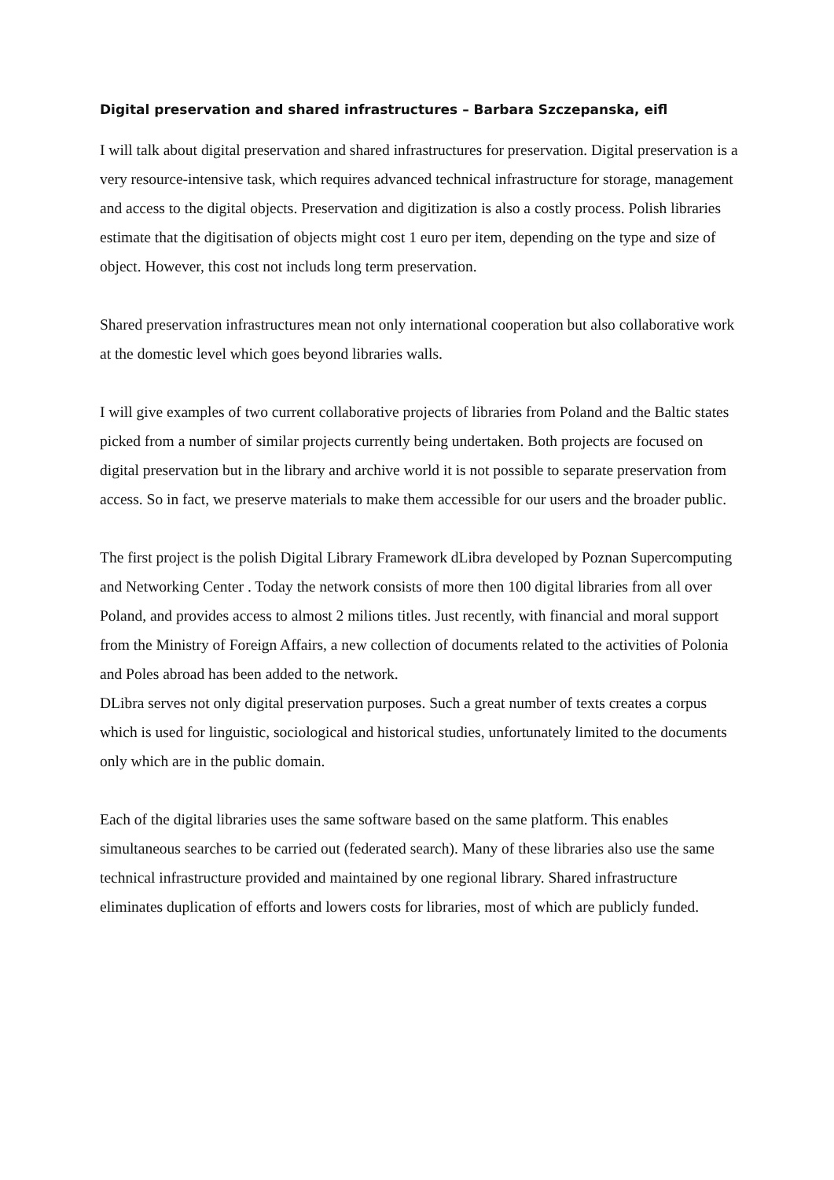Digital preservation and shared infrastructures – Barbara Szczepanska, eifl
I will talk about digital preservation and shared infrastructures for preservation. Digital preservation is a very resource-intensive task, which requires advanced technical infrastructure for storage, management and access to the digital objects. Preservation and digitization is also a costly process. Polish libraries estimate that the digitisation of objects might cost 1 euro per item, depending on the type and size of object. However, this cost not includs long term preservation.
Shared preservation infrastructures mean not only international cooperation but also collaborative work at the domestic level which goes beyond libraries walls.
I will give examples of two current collaborative projects of libraries from Poland and the Baltic states picked from a number of similar projects currently being undertaken. Both projects are focused on digital preservation but in the library and archive world it is not possible to separate preservation from access. So in fact, we preserve materials to make them accessible for our users and the broader public.
The first project is the polish Digital Library Framework dLibra developed by Poznan Supercomputing and Networking Center . Today the network consists of more then 100 digital libraries from all over Poland, and provides access to almost 2 milions titles. Just recently, with financial and moral support from the Ministry of Foreign Affairs, a new collection of documents related to the activities of Polonia and Poles abroad has been added to the network.
DLibra serves not only digital preservation purposes. Such a great number of texts creates a corpus which is used for linguistic, sociological and historical studies, unfortunately limited to the documents only which are in the public domain.
Each of the digital libraries uses the same software based on the same platform. This enables simultaneous searches to be carried out (federated search). Many of these libraries also use the same technical infrastructure provided and maintained by one regional library. Shared infrastructure eliminates duplication of efforts and lowers costs for libraries, most of which are publicly funded.